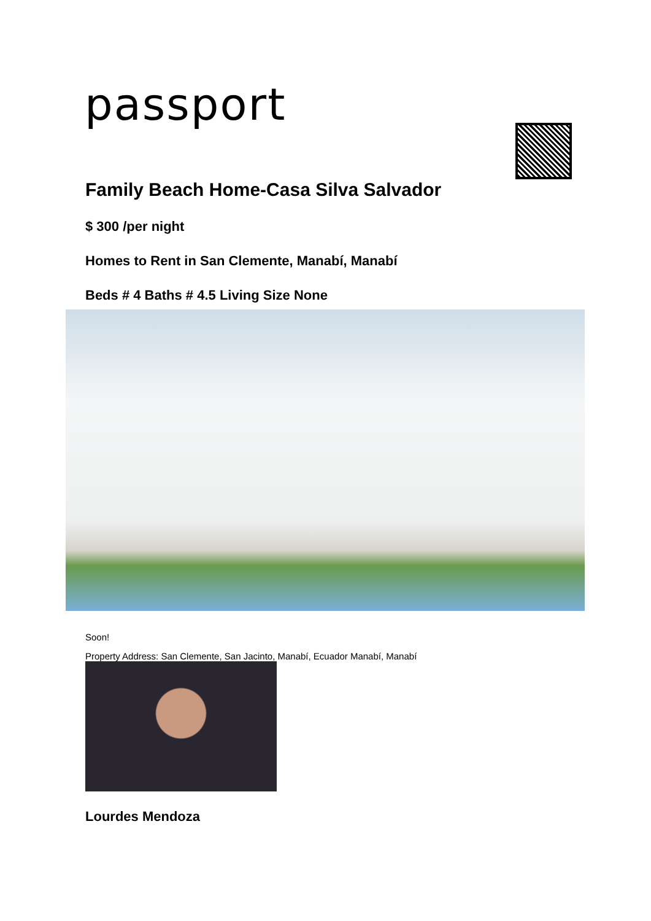passport
Family Beach Home-Casa Silva Salvador
$ 300 /per night
Homes to Rent in San Clemente, Manabí, Manabí
Beds # 4 Baths # 4.5 Living Size None
Soon!
Property Address: San Clemente, San Jacinto, Manabí, Ecuador Manabí, Manabí
Lourdes Mendoza